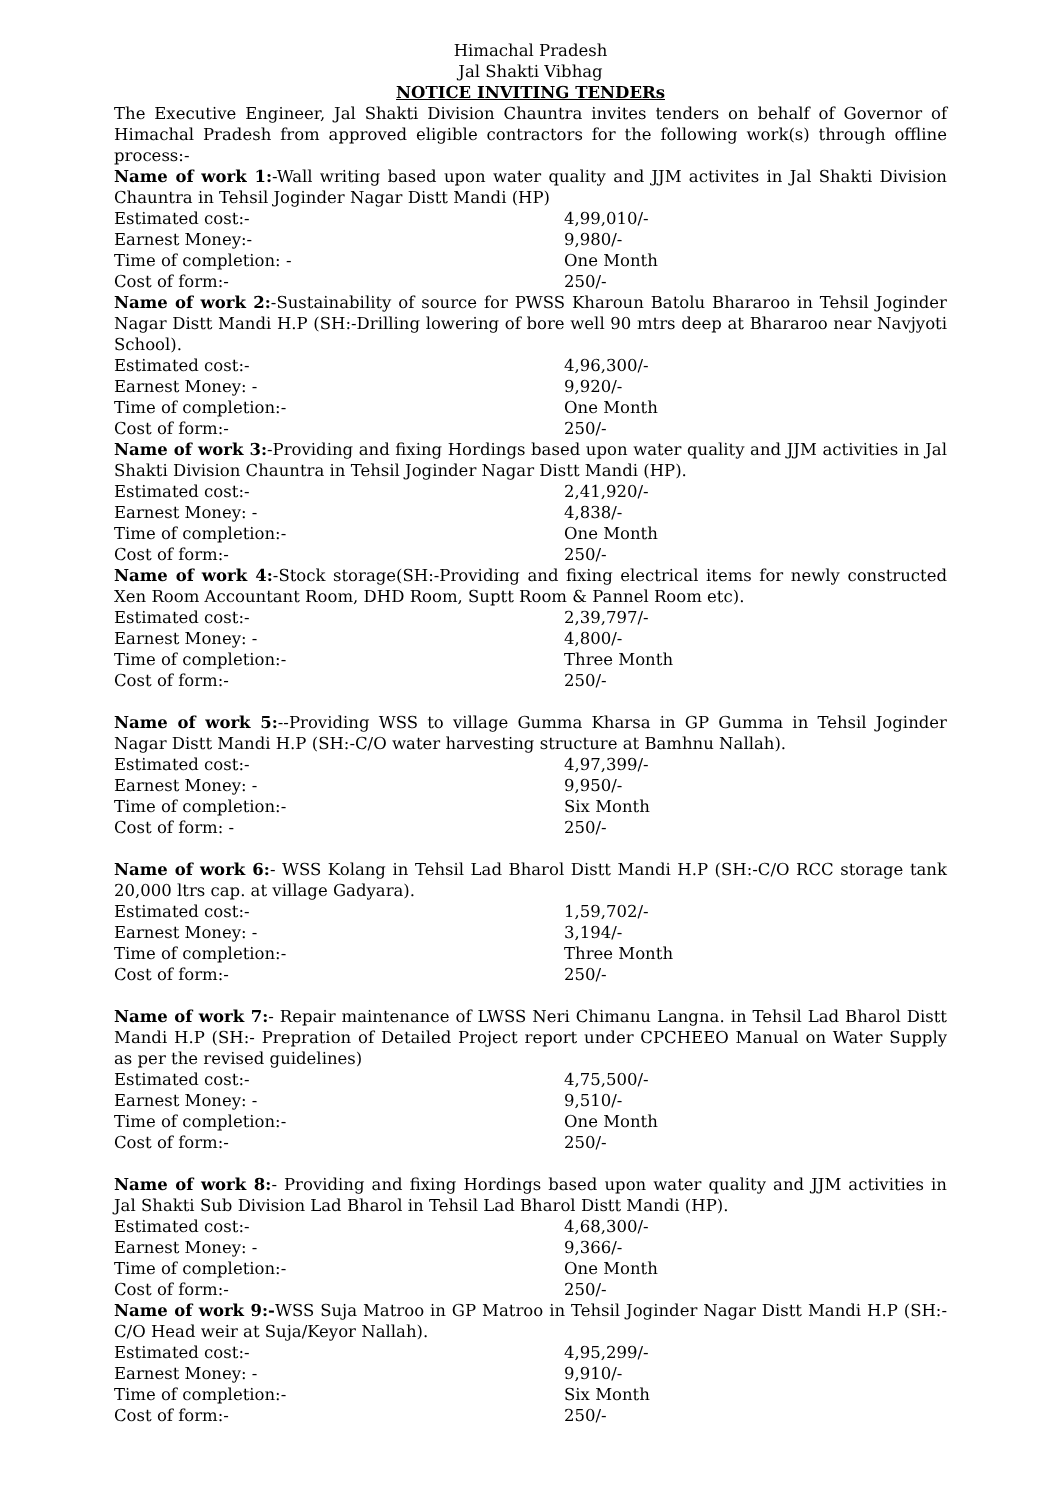Himachal Pradesh
Jal Shakti Vibhag
NOTICE INVITING TENDERs
The Executive Engineer, Jal Shakti Division Chauntra invites tenders on behalf of Governor of Himachal Pradesh from approved eligible contractors for the following work(s) through offline process:-
Name of work 1:-Wall writing based upon water quality and JJM activites in Jal Shakti Division Chauntra in Tehsil Joginder Nagar Distt Mandi (HP)
Estimated cost:- 4,99,010/-
Earnest Money:- 9,980/-
Time of completion: - One Month
Cost of form:- 250/-
Name of work 2:-Sustainability of source for PWSS Kharoun Batolu Bhararoo in Tehsil Joginder Nagar Distt Mandi H.P (SH:-Drilling lowering of bore well 90 mtrs deep at Bhararoo near Navjyoti School).
Estimated cost:- 4,96,300/-
Earnest Money: - 9,920/-
Time of completion:- One Month
Cost of form:- 250/-
Name of work 3:-Providing and fixing Hordings based upon water quality and JJM activities in Jal Shakti Division Chauntra in Tehsil Joginder Nagar Distt Mandi (HP).
Estimated cost:- 2,41,920/-
Earnest Money: - 4,838/-
Time of completion:- One Month
Cost of form:- 250/-
Name of work 4:-Stock storage(SH:-Providing and fixing electrical items for newly constructed Xen Room Accountant Room, DHD Room, Suptt Room & Pannel Room etc).
Estimated cost:- 2,39,797/-
Earnest Money: - 4,800/-
Time of completion:- Three Month
Cost of form:- 250/-
Name of work 5:--Providing WSS to village Gumma Kharsa in GP Gumma in Tehsil Joginder Nagar Distt Mandi H.P (SH:-C/O water harvesting structure at Bamhnu Nallah).
Estimated cost:- 4,97,399/-
Earnest Money: - 9,950/-
Time of completion:- Six Month
Cost of form: - 250/-
Name of work 6:- WSS Kolang in Tehsil Lad Bharol Distt Mandi H.P (SH:-C/O RCC storage tank 20,000 ltrs cap. at village Gadyara).
Estimated cost:- 1,59,702/-
Earnest Money: - 3,194/-
Time of completion:- Three Month
Cost of form:- 250/-
Name of work 7:- Repair maintenance of LWSS Neri Chimanu Langna. in Tehsil Lad Bharol Distt Mandi H.P (SH:- Prepration of Detailed Project report under CPCHEEO Manual on Water Supply as per the revised guidelines)
Estimated cost:- 4,75,500/-
Earnest Money: - 9,510/-
Time of completion:- One Month
Cost of form:- 250/-
Name of work 8:- Providing and fixing Hordings based upon water quality and JJM activities in Jal Shakti Sub Division Lad Bharol in Tehsil Lad Bharol Distt Mandi (HP).
Estimated cost:- 4,68,300/-
Earnest Money: - 9,366/-
Time of completion:- One Month
Cost of form:- 250/-
Name of work 9:-WSS Suja Matroo in GP Matroo in Tehsil Joginder Nagar Distt Mandi H.P (SH:-C/O Head weir at Suja/Keyor Nallah).
Estimated cost:- 4,95,299/-
Earnest Money: - 9,910/-
Time of completion:- Six Month
Cost of form:- 250/-